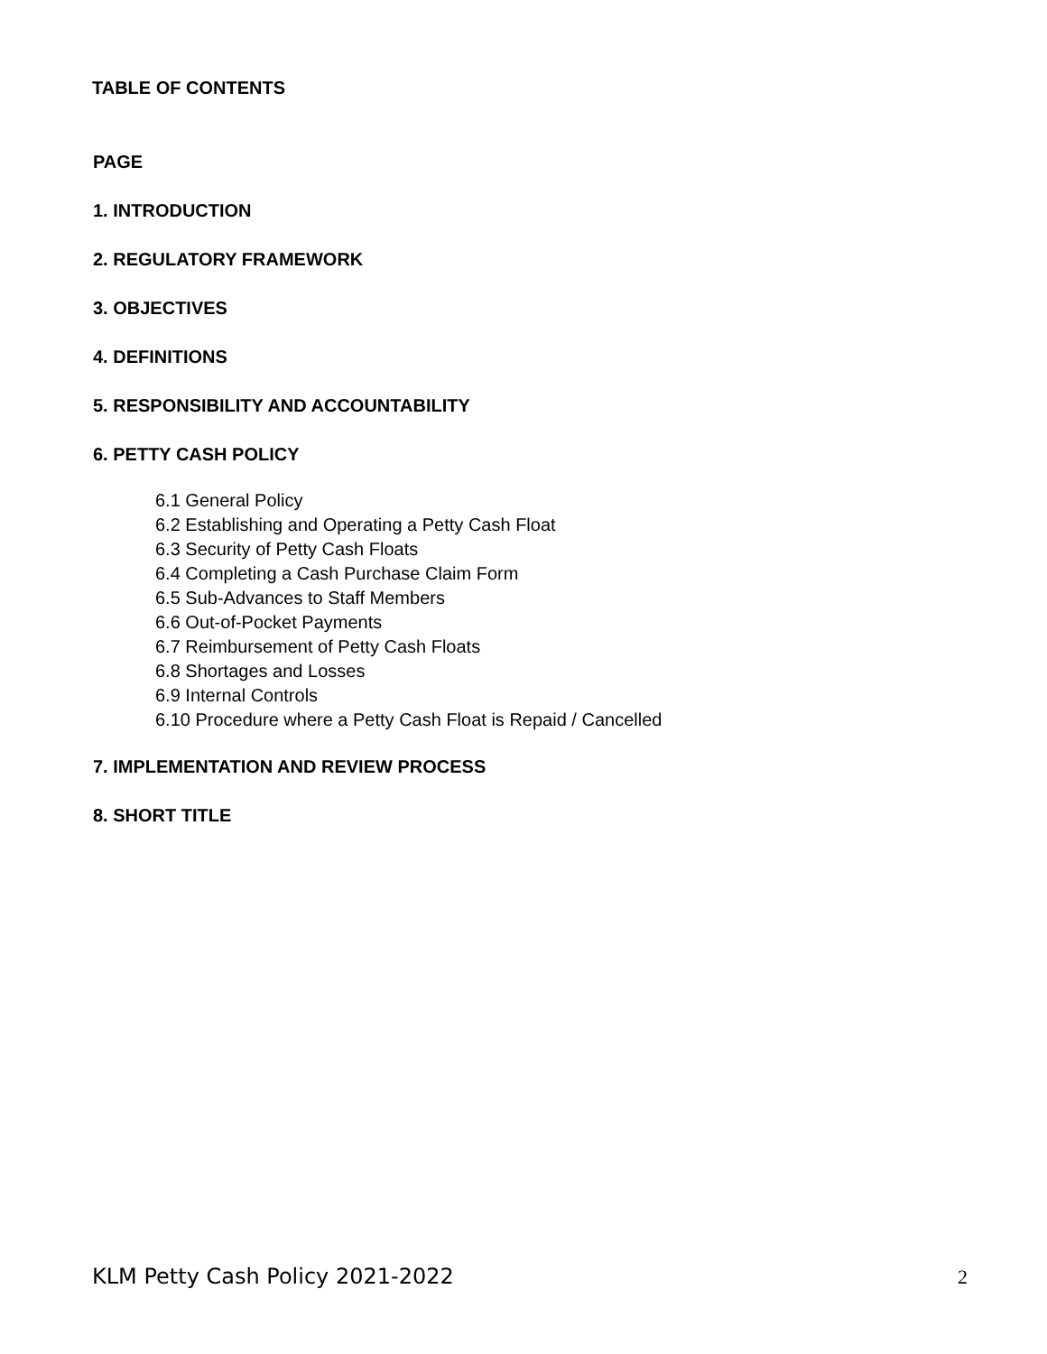TABLE OF CONTENTS
PAGE
1. INTRODUCTION
2. REGULATORY FRAMEWORK
3. OBJECTIVES
4. DEFINITIONS
5. RESPONSIBILITY AND ACCOUNTABILITY
6. PETTY CASH POLICY
6.1 General Policy
6.2 Establishing and Operating a Petty Cash Float
6.3 Security of Petty Cash Floats
6.4 Completing a Cash Purchase Claim Form
6.5 Sub-Advances to Staff Members
6.6 Out-of-Pocket Payments
6.7 Reimbursement of Petty Cash Floats
6.8 Shortages and Losses
6.9 Internal Controls
6.10 Procedure where a Petty Cash Float is Repaid / Cancelled
7. IMPLEMENTATION AND REVIEW PROCESS
8. SHORT TITLE
KLM Petty Cash Policy 2021-2022 2